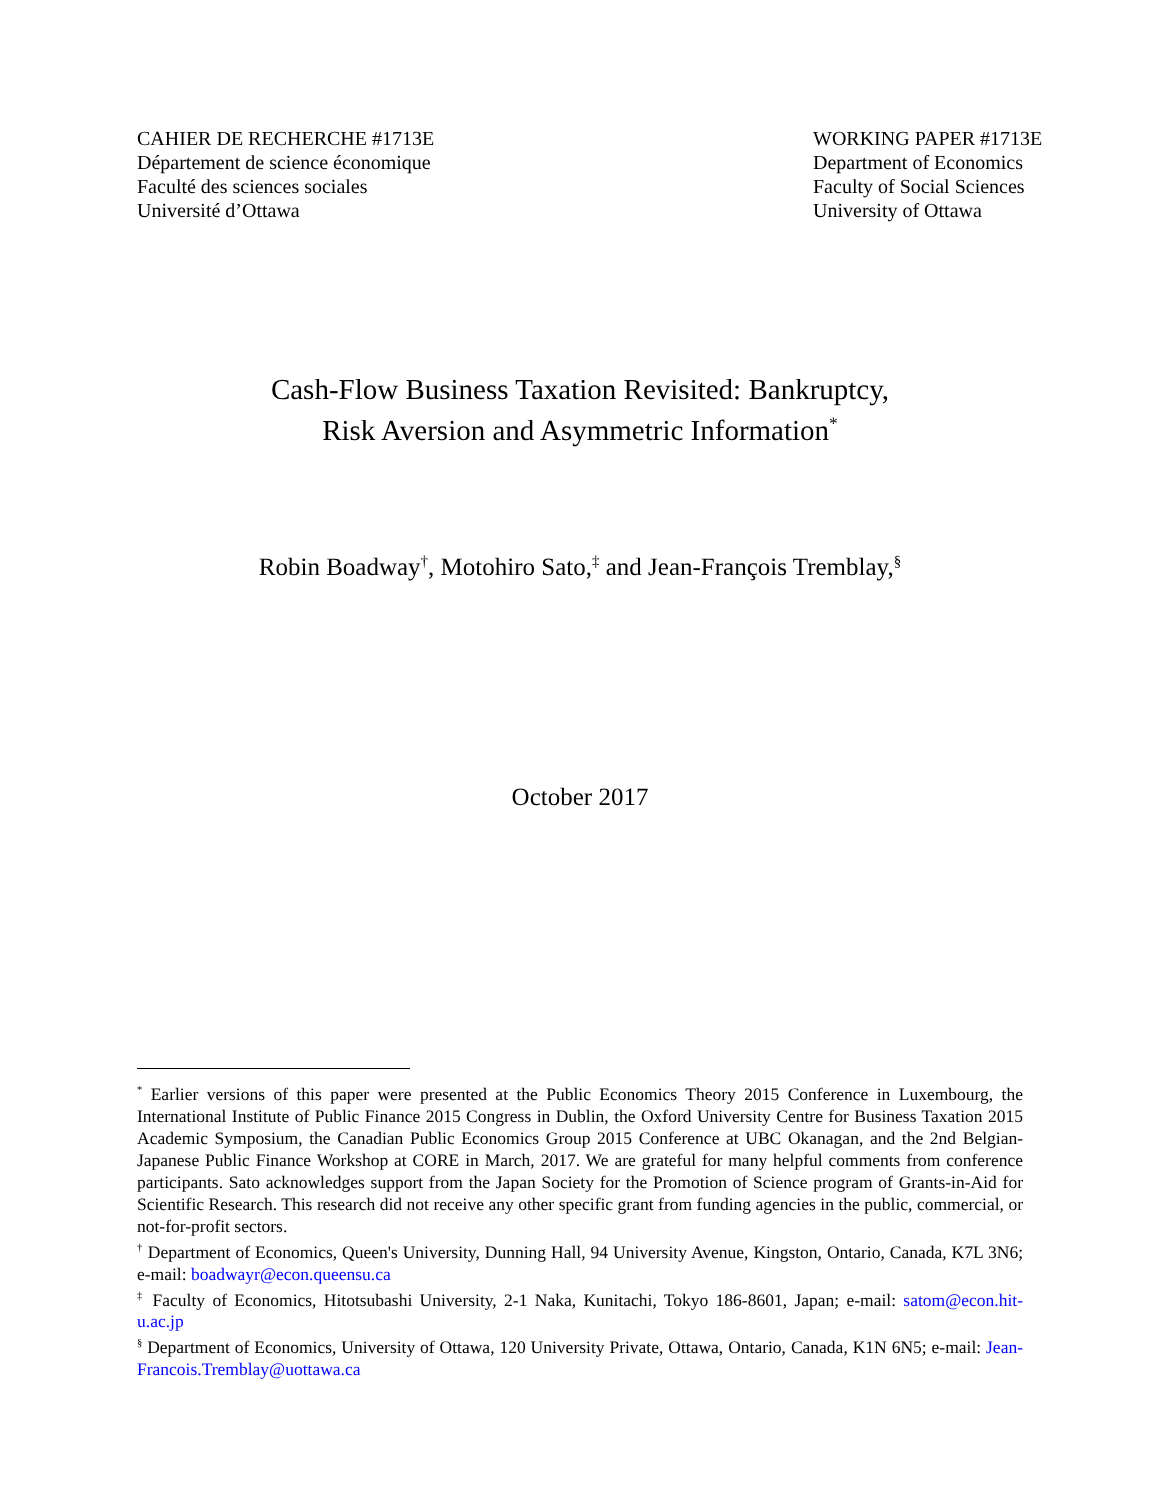CAHIER DE RECHERCHE #1713E
Département de science économique
Faculté des sciences sociales
Université d’Ottawa
WORKING PAPER #1713E
Department of Economics
Faculty of Social Sciences
University of Ottawa
Cash-Flow Business Taxation Revisited: Bankruptcy,
Risk Aversion and Asymmetric Information<sup>*</sup>
Robin Boadway<sup>†</sup>, Motohiro Sato,<sup>‡</sup> and Jean-François Tremblay,<sup>§</sup>
October 2017
<sup>*</sup> Earlier versions of this paper were presented at the Public Economics Theory 2015 Conference in Luxembourg, the International Institute of Public Finance 2015 Congress in Dublin, the Oxford University Centre for Business Taxation 2015 Academic Symposium, the Canadian Public Economics Group 2015 Conference at UBC Okanagan, and the 2nd Belgian-Japanese Public Finance Workshop at CORE in March, 2017. We are grateful for many helpful comments from conference participants. Sato acknowledges support from the Japan Society for the Promotion of Science program of Grants-in-Aid for Scientific Research. This research did not receive any other specific grant from funding agencies in the public, commercial, or not-for-profit sectors.
<sup>†</sup> Department of Economics, Queen's University, Dunning Hall, 94 University Avenue, Kingston, Ontario, Canada, K7L 3N6; e-mail: boadwayr@econ.queensu.ca
<sup>‡</sup> Faculty of Economics, Hitotsubashi University, 2-1 Naka, Kunitachi, Tokyo 186-8601, Japan; e-mail: satom@econ.hit-u.ac.jp
<sup>§</sup> Department of Economics, University of Ottawa, 120 University Private, Ottawa, Ontario, Canada, K1N 6N5; e-mail: Jean-Francois.Tremblay@uottawa.ca